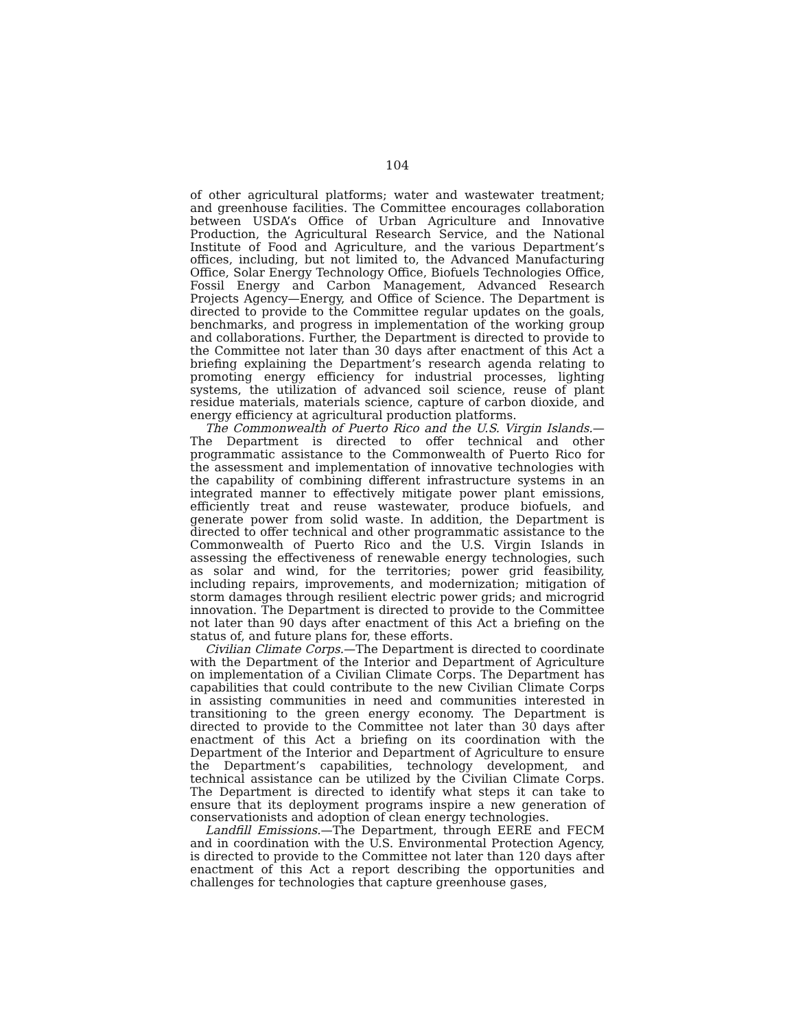104
of other agricultural platforms; water and wastewater treatment; and greenhouse facilities. The Committee encourages collaboration between USDA’s Office of Urban Agriculture and Innovative Production, the Agricultural Research Service, and the National Institute of Food and Agriculture, and the various Department’s offices, including, but not limited to, the Advanced Manufacturing Office, Solar Energy Technology Office, Biofuels Technologies Office, Fossil Energy and Carbon Management, Advanced Research Projects Agency—Energy, and Office of Science. The Department is directed to provide to the Committee regular updates on the goals, benchmarks, and progress in implementation of the working group and collaborations. Further, the Department is directed to provide to the Committee not later than 30 days after enactment of this Act a briefing explaining the Department’s research agenda relating to promoting energy efficiency for industrial processes, lighting systems, the utilization of advanced soil science, reuse of plant residue materials, materials science, capture of carbon dioxide, and energy efficiency at agricultural production platforms.
The Commonwealth of Puerto Rico and the U.S. Virgin Islands.—The Department is directed to offer technical and other programmatic assistance to the Commonwealth of Puerto Rico for the assessment and implementation of innovative technologies with the capability of combining different infrastructure systems in an integrated manner to effectively mitigate power plant emissions, efficiently treat and reuse wastewater, produce biofuels, and generate power from solid waste. In addition, the Department is directed to offer technical and other programmatic assistance to the Commonwealth of Puerto Rico and the U.S. Virgin Islands in assessing the effectiveness of renewable energy technologies, such as solar and wind, for the territories; power grid feasibility, including repairs, improvements, and modernization; mitigation of storm damages through resilient electric power grids; and microgrid innovation. The Department is directed to provide to the Committee not later than 90 days after enactment of this Act a briefing on the status of, and future plans for, these efforts.
Civilian Climate Corps.—The Department is directed to coordinate with the Department of the Interior and Department of Agriculture on implementation of a Civilian Climate Corps. The Department has capabilities that could contribute to the new Civilian Climate Corps in assisting communities in need and communities interested in transitioning to the green energy economy. The Department is directed to provide to the Committee not later than 30 days after enactment of this Act a briefing on its coordination with the Department of the Interior and Department of Agriculture to ensure the Department’s capabilities, technology development, and technical assistance can be utilized by the Civilian Climate Corps. The Department is directed to identify what steps it can take to ensure that its deployment programs inspire a new generation of conservationists and adoption of clean energy technologies.
Landfill Emissions.—The Department, through EERE and FECM and in coordination with the U.S. Environmental Protection Agency, is directed to provide to the Committee not later than 120 days after enactment of this Act a report describing the opportunities and challenges for technologies that capture greenhouse gases,